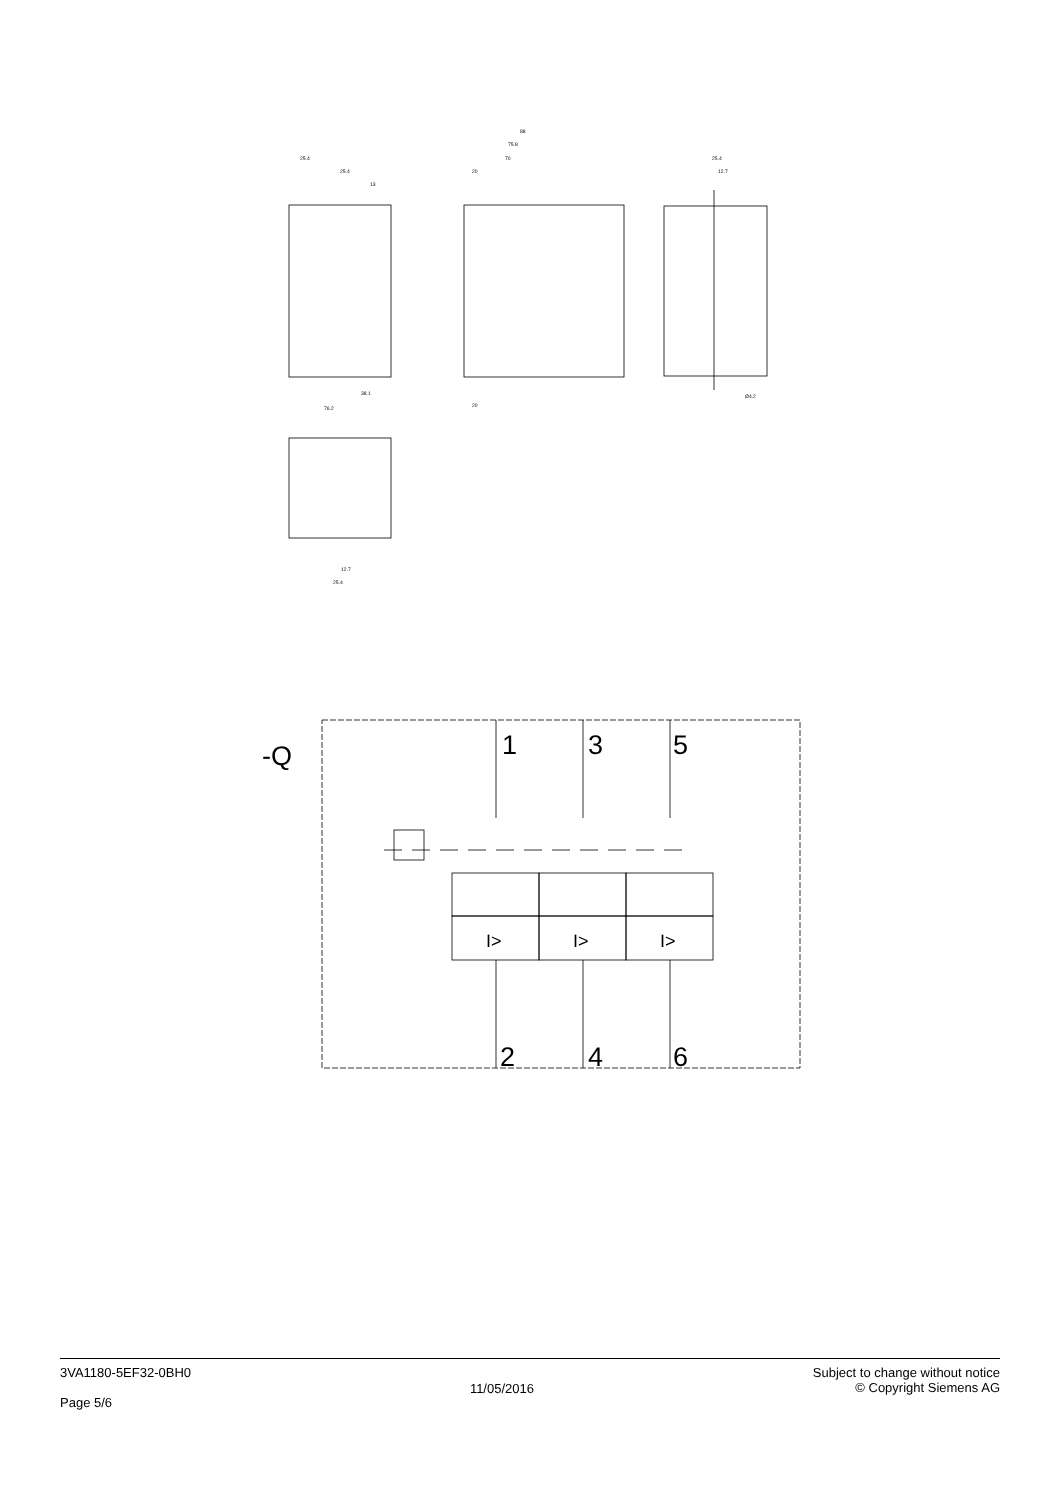-Q
1
3
5
2
4
6
I>
I>
I>
88
75.8
70
20
25.4
25.4
13
38.1
76.2
25.4
12.7
Ø4.2
12.7
25.4
20
3VA1180-5EF32-0BH0
Page 5/6
11/05/2016
Subject to change without notice
© Copyright Siemens AG